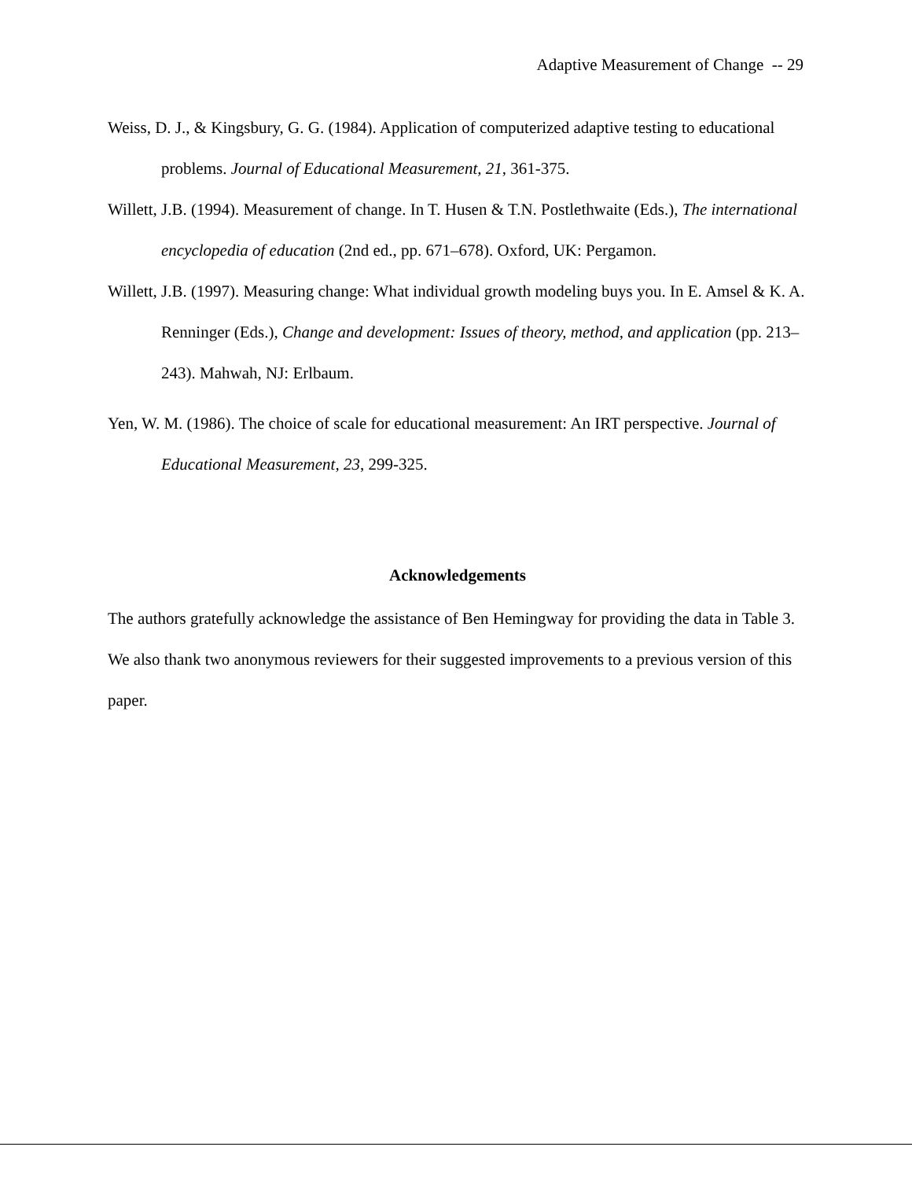Adaptive Measurement of Change -- 29
Weiss, D. J., & Kingsbury, G. G. (1984). Application of computerized adaptive testing to educational problems. Journal of Educational Measurement, 21, 361-375.
Willett, J.B. (1994). Measurement of change. In T. Husen & T.N. Postlethwaite (Eds.), The international encyclopedia of education (2nd ed., pp. 671–678). Oxford, UK: Pergamon.
Willett, J.B. (1997). Measuring change: What individual growth modeling buys you. In E. Amsel & K. A. Renninger (Eds.), Change and development: Issues of theory, method, and application (pp. 213–243). Mahwah, NJ: Erlbaum.
Yen, W. M. (1986). The choice of scale for educational measurement: An IRT perspective. Journal of Educational Measurement, 23, 299-325.
Acknowledgements
The authors gratefully acknowledge the assistance of Ben Hemingway for providing the data in Table 3. We also thank two anonymous reviewers for their suggested improvements to a previous version of this paper.